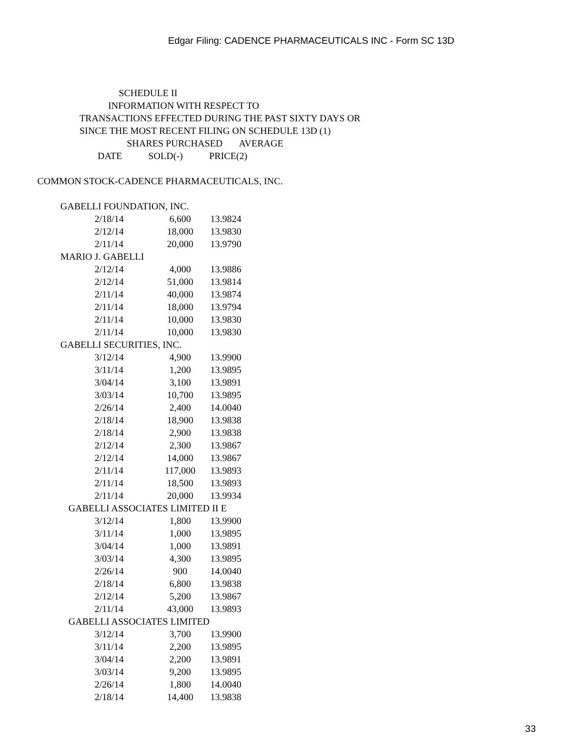Edgar Filing: CADENCE PHARMACEUTICALS INC - Form SC 13D
SCHEDULE II
INFORMATION WITH RESPECT TO
TRANSACTIONS EFFECTED DURING THE PAST SIXTY DAYS OR
SINCE THE MOST RECENT FILING ON SCHEDULE 13D (1)
SHARES PURCHASED AVERAGE
DATE SOLD(-) PRICE(2)
COMMON STOCK-CADENCE PHARMACEUTICALS, INC.
| GABELLI FOUNDATION, INC. | | |
| 2/18/14 | 6,600 | 13.9824 |
| 2/12/14 | 18,000 | 13.9830 |
| 2/11/14 | 20,000 | 13.9790 |
| MARIO J. GABELLI | | |
| 2/12/14 | 4,000 | 13.9886 |
| 2/12/14 | 51,000 | 13.9814 |
| 2/11/14 | 40,000 | 13.9874 |
| 2/11/14 | 18,000 | 13.9794 |
| 2/11/14 | 10,000 | 13.9830 |
| 2/11/14 | 10,000 | 13.9830 |
| GABELLI SECURITIES, INC. | | |
| 3/12/14 | 4,900 | 13.9900 |
| 3/11/14 | 1,200 | 13.9895 |
| 3/04/14 | 3,100 | 13.9891 |
| 3/03/14 | 10,700 | 13.9895 |
| 2/26/14 | 2,400 | 14.0040 |
| 2/18/14 | 18,900 | 13.9838 |
| 2/18/14 | 2,900 | 13.9838 |
| 2/12/14 | 2,300 | 13.9867 |
| 2/12/14 | 14,000 | 13.9867 |
| 2/11/14 | 117,000 | 13.9893 |
| 2/11/14 | 18,500 | 13.9893 |
| 2/11/14 | 20,000 | 13.9934 |
| GABELLI ASSOCIATES LIMITED II E | | |
| 3/12/14 | 1,800 | 13.9900 |
| 3/11/14 | 1,000 | 13.9895 |
| 3/04/14 | 1,000 | 13.9891 |
| 3/03/14 | 4,300 | 13.9895 |
| 2/26/14 | 900 | 14.0040 |
| 2/18/14 | 6,800 | 13.9838 |
| 2/12/14 | 5,200 | 13.9867 |
| 2/11/14 | 43,000 | 13.9893 |
| GABELLI ASSOCIATES LIMITED | | |
| 3/12/14 | 3,700 | 13.9900 |
| 3/11/14 | 2,200 | 13.9895 |
| 3/04/14 | 2,200 | 13.9891 |
| 3/03/14 | 9,200 | 13.9895 |
| 2/26/14 | 1,800 | 14.0040 |
| 2/18/14 | 14,400 | 13.9838 |
33